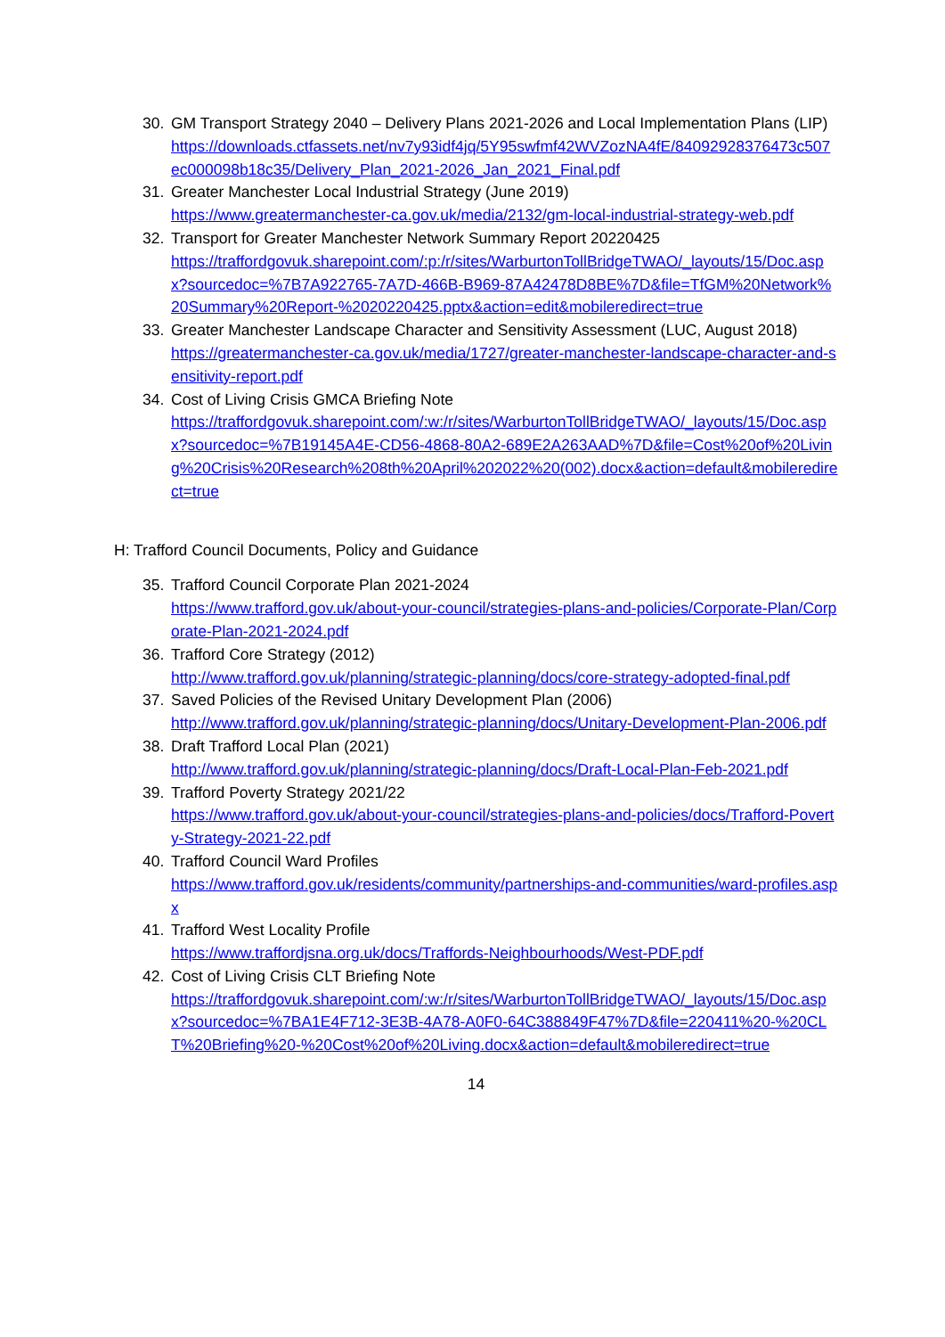30. GM Transport Strategy 2040 – Delivery Plans 2021-2026 and Local Implementation Plans (LIP)
https://downloads.ctfassets.net/nv7y93idf4jq/5Y95swfmf42WVZozNA4fE/84092928376473c507ec000098b18c35/Delivery_Plan_2021-2026_Jan_2021_Final.pdf
31. Greater Manchester Local Industrial Strategy (June 2019)
https://www.greatermanchester-ca.gov.uk/media/2132/gm-local-industrial-strategy-web.pdf
32. Transport for Greater Manchester Network Summary Report 20220425
https://traffordgovuk.sharepoint.com/:p:/r/sites/WarburtonTollBridgeTWAO/_layouts/15/Doc.aspx?sourcedoc=%7B7A922765-7A7D-466B-B969-87A42478D8BE%7D&file=TfGM%20Network%20Summary%20Report-%2020220425.pptx&action=edit&mobileredirect=true
33. Greater Manchester Landscape Character and Sensitivity Assessment (LUC, August 2018)
https://greatermanchester-ca.gov.uk/media/1727/greater-manchester-landscape-character-and-sensitivity-report.pdf
34. Cost of Living Crisis GMCA Briefing Note
https://traffordgovuk.sharepoint.com/:w:/r/sites/WarburtonTollBridgeTWAO/_layouts/15/Doc.aspx?sourcedoc=%7B19145A4E-CD56-4868-80A2-689E2A263AAD%7D&file=Cost%20of%20Living%20Crisis%20Research%208th%20April%202022%20(002).docx&action=default&mobileredirect=true
H: Trafford Council Documents, Policy and Guidance
35. Trafford Council Corporate Plan 2021-2024
https://www.trafford.gov.uk/about-your-council/strategies-plans-and-policies/Corporate-Plan/Corporate-Plan-2021-2024.pdf
36. Trafford Core Strategy (2012)
http://www.trafford.gov.uk/planning/strategic-planning/docs/core-strategy-adopted-final.pdf
37. Saved Policies of the Revised Unitary Development Plan (2006)
http://www.trafford.gov.uk/planning/strategic-planning/docs/Unitary-Development-Plan-2006.pdf
38. Draft Trafford Local Plan (2021)
http://www.trafford.gov.uk/planning/strategic-planning/docs/Draft-Local-Plan-Feb-2021.pdf
39. Trafford Poverty Strategy 2021/22
https://www.trafford.gov.uk/about-your-council/strategies-plans-and-policies/docs/Trafford-Poverty-Strategy-2021-22.pdf
40. Trafford Council Ward Profiles
https://www.trafford.gov.uk/residents/community/partnerships-and-communities/ward-profiles.aspx
41. Trafford West Locality Profile
https://www.traffordjsna.org.uk/docs/Traffords-Neighbourhoods/West-PDF.pdf
42. Cost of Living Crisis CLT Briefing Note
https://traffordgovuk.sharepoint.com/:w:/r/sites/WarburtonTollBridgeTWAO/_layouts/15/Doc.aspx?sourcedoc=%7BA1E4F712-3E3B-4A78-A0F0-64C388849F47%7D&file=220411%20-%20CLT%20Briefing%20-%20Cost%20of%20Living.docx&action=default&mobileredirect=true
14